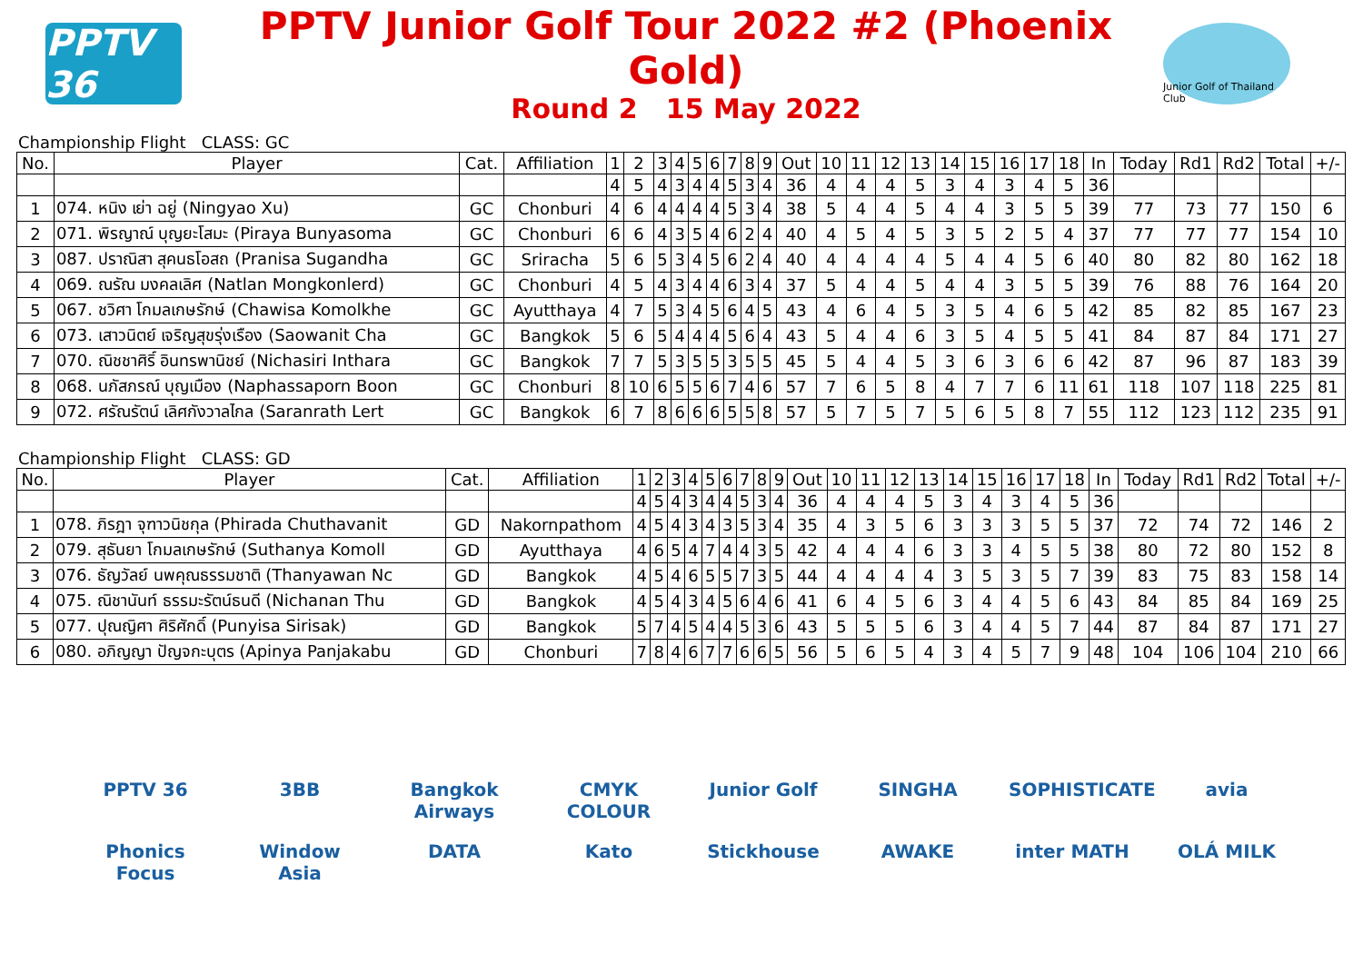PPTV 36
PPTV Junior Golf Tour 2022 #2 (Phoenix Gold)
Round 2 15 May 2022
Junior Golf of Thailand Club
Championship Flight CLASS: GC
| No. | Player | Cat. | Affiliation | 1 | 2 | 3 | 4 | 5 | 6 | 7 | 8 | 9 | Out | 10 | 11 | 12 | 13 | 14 | 15 | 16 | 17 | 18 | In | Today | Rd1 | Rd2 | Total | +/- |
| --- | --- | --- | --- | --- | --- | --- | --- | --- | --- | --- | --- | --- | --- | --- | --- | --- | --- | --- | --- | --- | --- | --- | --- | --- | --- | --- | --- | --- |
| | | | | 4 | 5 | 4 | 3 | 4 | 4 | 5 | 3 | 4 | 36 | 4 | 4 | 4 | 5 | 3 | 4 | 3 | 4 | 5 | 36 | | | | | |
| 1 | 074. หนิง เย่า ฉยู่ (Ningyao Xu) | GC | Chonburi | 4 | 6 | 4 | 4 | 4 | 4 | 5 | 3 | 4 | 38 | 5 | 4 | 4 | 5 | 4 | 4 | 3 | 5 | 5 | 39 | 77 | 73 | 77 | 150 | 6 |
| 2 | 071. พิรญาณ์ บุญยะโสมะ (Piraya Bunyasoma | GC | Chonburi | 6 | 6 | 4 | 3 | 5 | 4 | 6 | 2 | 4 | 40 | 4 | 5 | 4 | 5 | 3 | 5 | 2 | 5 | 4 | 37 | 77 | 77 | 77 | 154 | 10 |
| 3 | 087. ปราณิสา สุคนธโอสถ (Pranisa Sugandha | GC | Sriracha | 5 | 6 | 5 | 3 | 4 | 5 | 6 | 2 | 4 | 40 | 4 | 4 | 4 | 4 | 5 | 4 | 4 | 5 | 6 | 40 | 80 | 82 | 80 | 162 | 18 |
| 4 | 069. ณรัณ มงคลเลิศ (Natlan Mongkonlerd) | GC | Chonburi | 4 | 5 | 4 | 3 | 4 | 4 | 6 | 3 | 4 | 37 | 5 | 4 | 4 | 5 | 4 | 4 | 3 | 5 | 5 | 39 | 76 | 88 | 76 | 164 | 20 |
| 5 | 067. ชวิศา โกมลเกษรักษ์ (Chawisa Komolkhe | GC | Ayutthaya | 4 | 7 | 5 | 3 | 4 | 5 | 6 | 4 | 5 | 43 | 4 | 6 | 4 | 5 | 3 | 5 | 4 | 6 | 5 | 42 | 85 | 82 | 85 | 167 | 23 |
| 6 | 073. เสาวนิตย์ เจริญสุขรุ่งเรือง (Saowanit Cha | GC | Bangkok | 5 | 6 | 5 | 4 | 4 | 4 | 5 | 6 | 4 | 43 | 5 | 4 | 4 | 6 | 3 | 5 | 4 | 5 | 5 | 41 | 84 | 87 | 84 | 171 | 27 |
| 7 | 070. ณิชชาศิริ์ อินทรพานิชย์ (Nichasiri Inthara | GC | Bangkok | 7 | 7 | 5 | 3 | 5 | 5 | 3 | 5 | 5 | 45 | 5 | 4 | 4 | 5 | 3 | 6 | 3 | 6 | 6 | 42 | 87 | 96 | 87 | 183 | 39 |
| 8 | 068. นภัสภรณ์ บุญเมือง (Naphassaporn Boon | GC | Chonburi | 8 | 10 | 6 | 5 | 5 | 6 | 7 | 4 | 6 | 57 | 7 | 6 | 5 | 8 | 4 | 7 | 7 | 6 | 11 | 61 | 118 | 107 | 118 | 225 | 81 |
| 9 | 072. ศรัณรัตน์ เลิศกังวาลไกล (Saranrath Lert | GC | Bangkok | 6 | 7 | 8 | 6 | 6 | 6 | 5 | 5 | 8 | 57 | 5 | 7 | 5 | 7 | 5 | 6 | 5 | 8 | 7 | 55 | 112 | 123 | 112 | 235 | 91 |
Championship Flight CLASS: GD
| No. | Player | Cat. | Affiliation | 1 | 2 | 3 | 4 | 5 | 6 | 7 | 8 | 9 | Out | 10 | 11 | 12 | 13 | 14 | 15 | 16 | 17 | 18 | In | Today | Rd1 | Rd2 | Total | +/- |
| --- | --- | --- | --- | --- | --- | --- | --- | --- | --- | --- | --- | --- | --- | --- | --- | --- | --- | --- | --- | --- | --- | --- | --- | --- | --- | --- | --- | --- |
| | | | | 4 | 5 | 4 | 3 | 4 | 4 | 5 | 3 | 4 | 36 | 4 | 4 | 4 | 5 | 3 | 4 | 3 | 4 | 5 | 36 | | | | | |
| 1 | 078. ภิรฎา จุฑาวนิชกุล (Phirada Chuthavanit | GD | Nakornpathom | 4 | 5 | 4 | 3 | 4 | 3 | 5 | 3 | 4 | 35 | 4 | 3 | 5 | 6 | 3 | 3 | 3 | 5 | 5 | 37 | 72 | 74 | 72 | 146 | 2 |
| 2 | 079. สุธันยา โกมลเกษรักษ์ (Suthanya Komoll | GD | Ayutthaya | 4 | 6 | 5 | 4 | 7 | 4 | 4 | 3 | 5 | 42 | 4 | 4 | 4 | 6 | 3 | 3 | 4 | 5 | 5 | 38 | 80 | 72 | 80 | 152 | 8 |
| 3 | 076. ธัญวัลย์ นพคุณธรรมชาติ (Thanyawan Nc | GD | Bangkok | 4 | 5 | 4 | 6 | 5 | 5 | 7 | 3 | 5 | 44 | 4 | 4 | 4 | 4 | 3 | 5 | 3 | 5 | 7 | 39 | 83 | 75 | 83 | 158 | 14 |
| 4 | 075. ณิชานันท์ ธรรมะรัตน์ธนดี (Nichanan Thu | GD | Bangkok | 4 | 5 | 4 | 3 | 4 | 5 | 6 | 4 | 6 | 41 | 6 | 4 | 5 | 6 | 3 | 4 | 4 | 5 | 6 | 43 | 84 | 85 | 84 | 169 | 25 |
| 5 | 077. ปุณญิศา ศิริศักดิ์ (Punyisa Sirisak) | GD | Bangkok | 5 | 7 | 4 | 5 | 4 | 4 | 5 | 3 | 6 | 43 | 5 | 5 | 5 | 6 | 3 | 4 | 4 | 5 | 7 | 44 | 87 | 84 | 87 | 171 | 27 |
| 6 | 080. อภิญญา ปัญจกะบุตร (Apinya Panjakabu | GD | Chonburi | 7 | 8 | 4 | 6 | 7 | 7 | 6 | 6 | 5 | 56 | 5 | 6 | 5 | 4 | 3 | 4 | 5 | 7 | 9 | 48 | 104 | 106 | 104 | 210 | 66 |
PPTV 36 3BB Bangkok Airways CMYK COLOUR Junior Golf SINGHA SOPHISTICATE avia Phonics Focus Window Asia DATA Kato Stickhouse AWAKE inter MATH OLÁ MILK